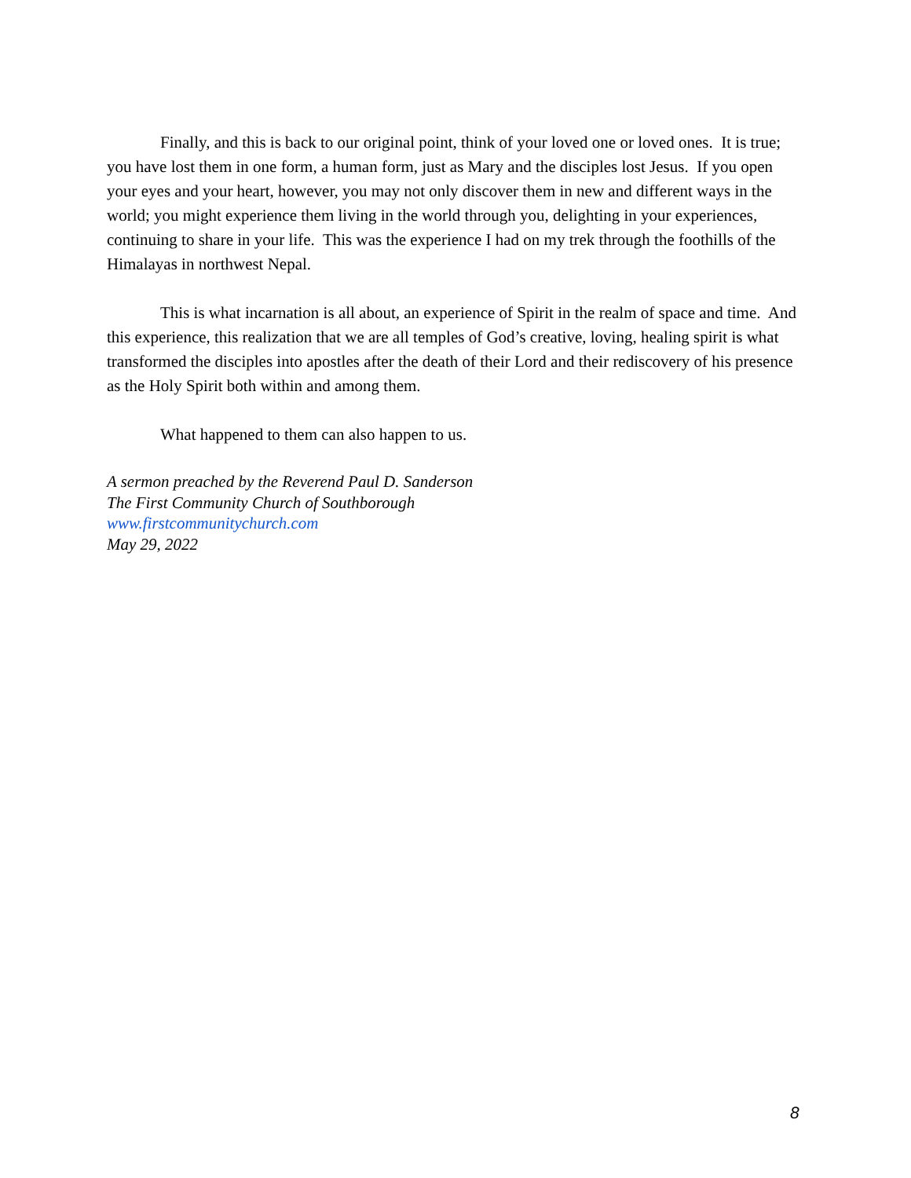Finally, and this is back to our original point, think of your loved one or loved ones. It is true; you have lost them in one form, a human form, just as Mary and the disciples lost Jesus. If you open your eyes and your heart, however, you may not only discover them in new and different ways in the world; you might experience them living in the world through you, delighting in your experiences, continuing to share in your life. This was the experience I had on my trek through the foothills of the Himalayas in northwest Nepal.
This is what incarnation is all about, an experience of Spirit in the realm of space and time. And this experience, this realization that we are all temples of God’s creative, loving, healing spirit is what transformed the disciples into apostles after the death of their Lord and their rediscovery of his presence as the Holy Spirit both within and among them.
What happened to them can also happen to us.
A sermon preached by the Reverend Paul D. Sanderson
The First Community Church of Southborough
www.firstcommunitychurch.com
May 29, 2022
8